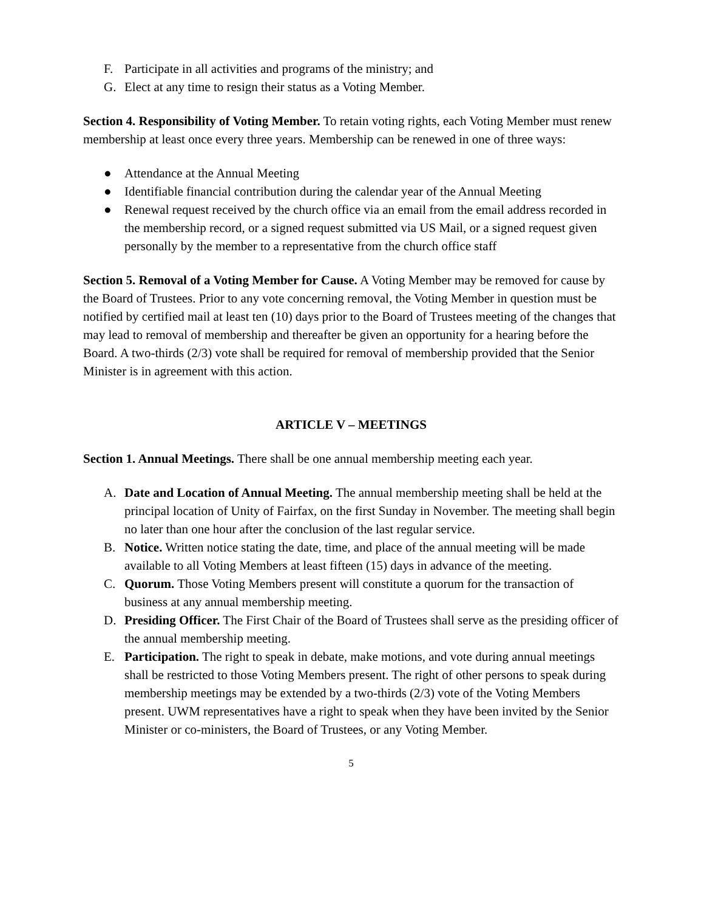F. Participate in all activities and programs of the ministry; and
G. Elect at any time to resign their status as a Voting Member.
Section 4. Responsibility of Voting Member. To retain voting rights, each Voting Member must renew membership at least once every three years. Membership can be renewed in one of three ways:
● Attendance at the Annual Meeting
● Identifiable financial contribution during the calendar year of the Annual Meeting
● Renewal request received by the church office via an email from the email address recorded in the membership record, or a signed request submitted via US Mail, or a signed request given personally by the member to a representative from the church office staff
Section 5. Removal of a Voting Member for Cause. A Voting Member may be removed for cause by the Board of Trustees. Prior to any vote concerning removal, the Voting Member in question must be notified by certified mail at least ten (10) days prior to the Board of Trustees meeting of the changes that may lead to removal of membership and thereafter be given an opportunity for a hearing before the Board. A two-thirds (2/3) vote shall be required for removal of membership provided that the Senior Minister is in agreement with this action.
ARTICLE V – MEETINGS
Section 1. Annual Meetings. There shall be one annual membership meeting each year.
A. Date and Location of Annual Meeting. The annual membership meeting shall be held at the principal location of Unity of Fairfax, on the first Sunday in November. The meeting shall begin no later than one hour after the conclusion of the last regular service.
B. Notice. Written notice stating the date, time, and place of the annual meeting will be made available to all Voting Members at least fifteen (15) days in advance of the meeting.
C. Quorum. Those Voting Members present will constitute a quorum for the transaction of business at any annual membership meeting.
D. Presiding Officer. The First Chair of the Board of Trustees shall serve as the presiding officer of the annual membership meeting.
E. Participation. The right to speak in debate, make motions, and vote during annual meetings shall be restricted to those Voting Members present. The right of other persons to speak during membership meetings may be extended by a two-thirds (2/3) vote of the Voting Members present. UWM representatives have a right to speak when they have been invited by the Senior Minister or co-ministers, the Board of Trustees, or any Voting Member.
5